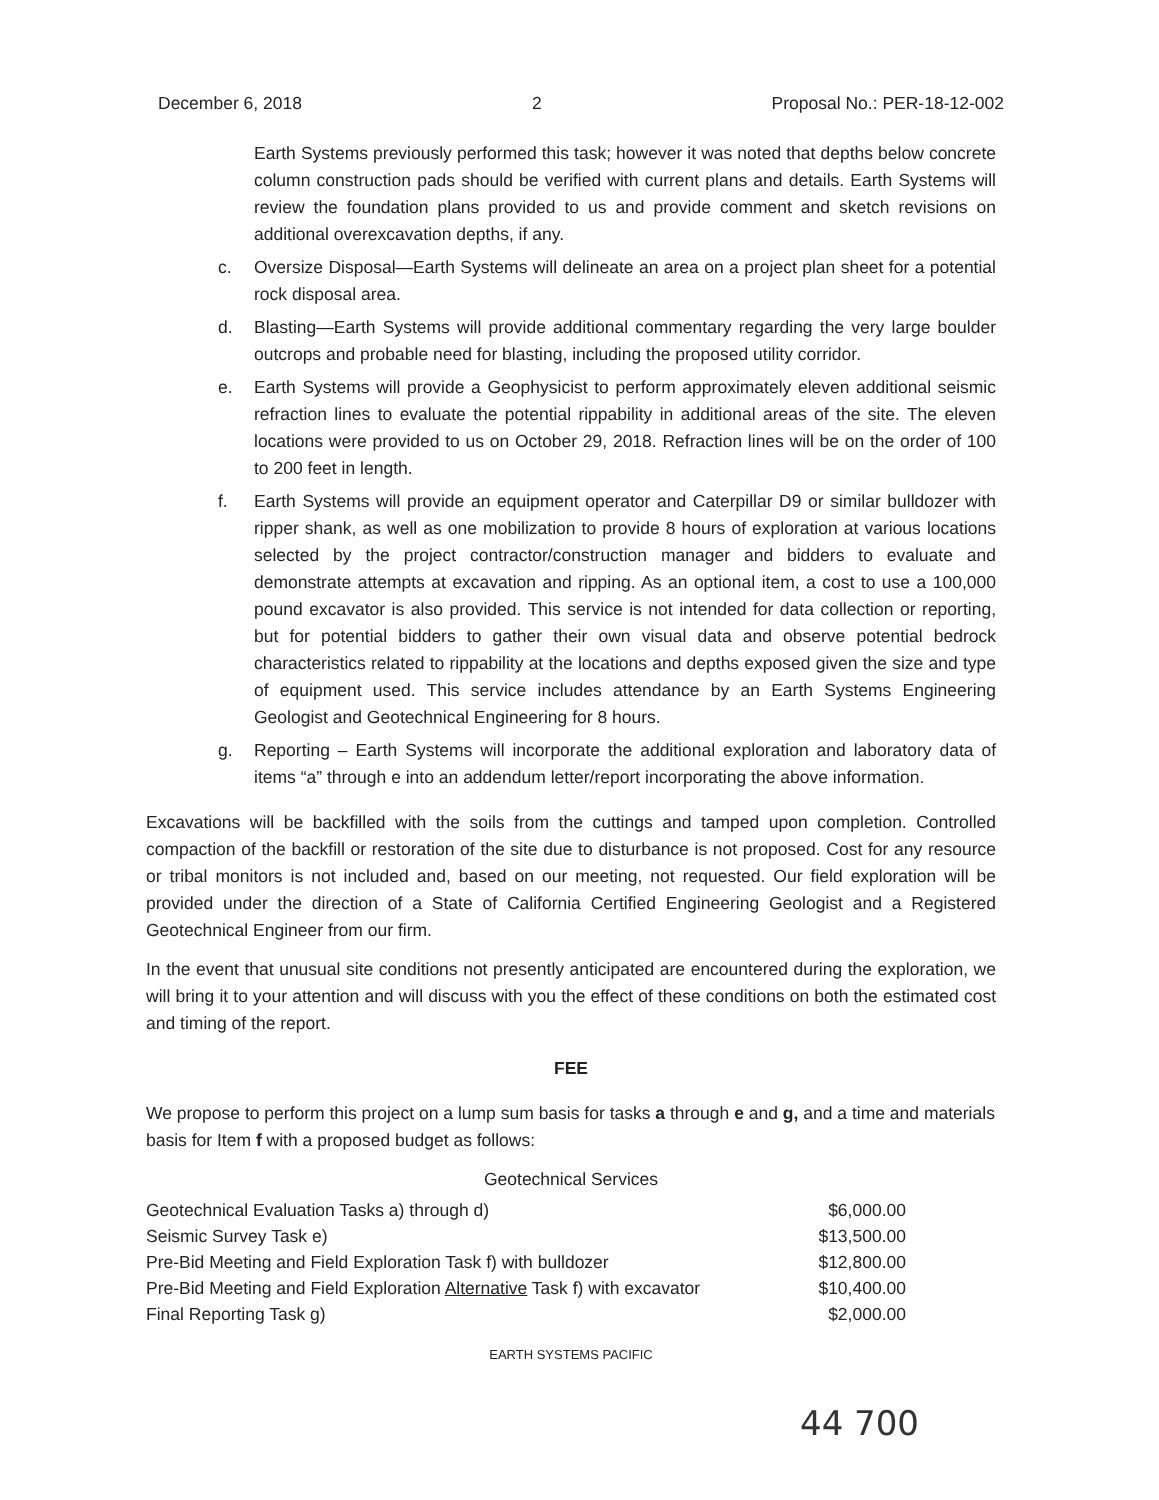December 6, 2018 2 Proposal No.: PER-18-12-002
Earth Systems previously performed this task; however it was noted that depths below concrete column construction pads should be verified with current plans and details. Earth Systems will review the foundation plans provided to us and provide comment and sketch revisions on additional overexcavation depths, if any.
c. Oversize Disposal—Earth Systems will delineate an area on a project plan sheet for a potential rock disposal area.
d. Blasting—Earth Systems will provide additional commentary regarding the very large boulder outcrops and probable need for blasting, including the proposed utility corridor.
e. Earth Systems will provide a Geophysicist to perform approximately eleven additional seismic refraction lines to evaluate the potential rippability in additional areas of the site. The eleven locations were provided to us on October 29, 2018. Refraction lines will be on the order of 100 to 200 feet in length.
f. Earth Systems will provide an equipment operator and Caterpillar D9 or similar bulldozer with ripper shank, as well as one mobilization to provide 8 hours of exploration at various locations selected by the project contractor/construction manager and bidders to evaluate and demonstrate attempts at excavation and ripping. As an optional item, a cost to use a 100,000 pound excavator is also provided. This service is not intended for data collection or reporting, but for potential bidders to gather their own visual data and observe potential bedrock characteristics related to rippability at the locations and depths exposed given the size and type of equipment used. This service includes attendance by an Earth Systems Engineering Geologist and Geotechnical Engineering for 8 hours.
g. Reporting – Earth Systems will incorporate the additional exploration and laboratory data of items “a” through e into an addendum letter/report incorporating the above information.
Excavations will be backfilled with the soils from the cuttings and tamped upon completion. Controlled compaction of the backfill or restoration of the site due to disturbance is not proposed. Cost for any resource or tribal monitors is not included and, based on our meeting, not requested. Our field exploration will be provided under the direction of a State of California Certified Engineering Geologist and a Registered Geotechnical Engineer from our firm.
In the event that unusual site conditions not presently anticipated are encountered during the exploration, we will bring it to your attention and will discuss with you the effect of these conditions on both the estimated cost and timing of the report.
FEE
We propose to perform this project on a lump sum basis for tasks a through e and g, and a time and materials basis for Item f with a proposed budget as follows:
Geotechnical Services
| Geotechnical Evaluation Tasks a) through d) | $6,000.00 |
| Seismic Survey Task e) | $13,500.00 |
| Pre-Bid Meeting and Field Exploration Task f) with bulldozer | $12,800.00 |
| Pre-Bid Meeting and Field Exploration Alternative Task f) with excavator | $10,400.00 |
| Final Reporting Task g) | $2,000.00 |
EARTH SYSTEMS PACIFIC
44 700